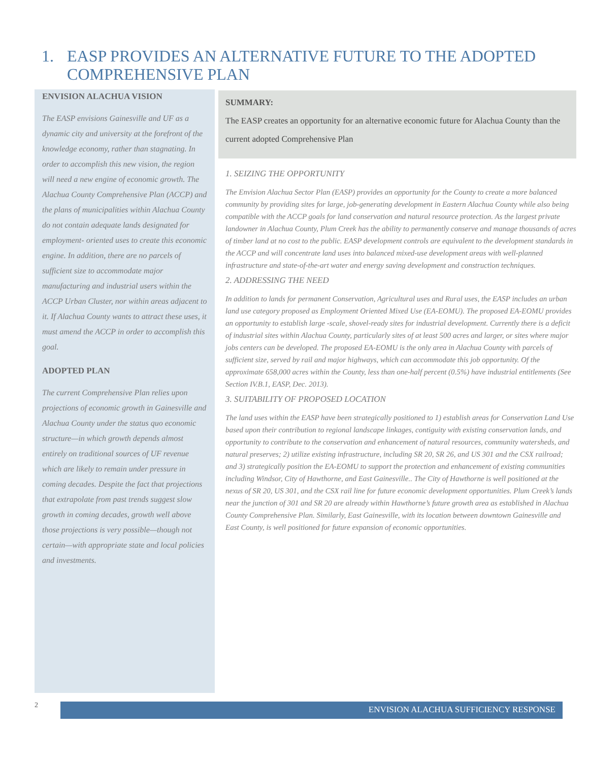1. EASP PROVIDES AN ALTERNATIVE FUTURE TO THE ADOPTED COMPREHENSIVE PLAN
ENVISION ALACHUA VISION
The EASP envisions Gainesville and UF as a dynamic city and university at the forefront of the knowledge economy, rather than stagnating. In order to accomplish this new vision, the region will need a new engine of economic growth. The Alachua County Comprehensive Plan (ACCP) and the plans of municipalities within Alachua County do not contain adequate lands designated for employment- oriented uses to create this economic engine. In addition, there are no parcels of sufficient size to accommodate major manufacturing and industrial users within the ACCP Urban Cluster, nor within areas adjacent to it. If Alachua County wants to attract these uses, it must amend the ACCP in order to accomplish this goal.
ADOPTED PLAN
The current Comprehensive Plan relies upon projections of economic growth in Gainesville and Alachua County under the status quo economic structure—in which growth depends almost entirely on traditional sources of UF revenue which are likely to remain under pressure in coming decades. Despite the fact that projections that extrapolate from past trends suggest slow growth in coming decades, growth well above those projections is very possible—though not certain—with appropriate state and local policies and investments.
SUMMARY:
The EASP creates an opportunity for an alternative economic future for Alachua County than the current adopted Comprehensive Plan
1. SEIZING THE OPPORTUNITY
The Envision Alachua Sector Plan (EASP) provides an opportunity for the County to create a more balanced community by providing sites for large, job-generating development in Eastern Alachua County while also being compatible with the ACCP goals for land conservation and natural resource protection. As the largest private landowner in Alachua County, Plum Creek has the ability to permanently conserve and manage thousands of acres of timber land at no cost to the public. EASP development controls are equivalent to the development standards in the ACCP and will concentrate land uses into balanced mixed-use development areas with well-planned infrastructure and state-of-the-art water and energy saving development and construction techniques.
2. ADDRESSING THE NEED
In addition to lands for permanent Conservation, Agricultural uses and Rural uses, the EASP includes an urban land use category proposed as Employment Oriented Mixed Use (EA-EOMU). The proposed EA-EOMU provides an opportunity to establish large -scale, shovel-ready sites for industrial development. Currently there is a deficit of industrial sites within Alachua County, particularly sites of at least 500 acres and larger, or sites where major jobs centers can be developed. The proposed EA-EOMU is the only area in Alachua County with parcels of sufficient size, served by rail and major highways, which can accommodate this job opportunity. Of the approximate 658,000 acres within the County, less than one-half percent (0.5%) have industrial entitlements (See Section IV.B.1, EASP, Dec. 2013).
3. SUITABILITY OF PROPOSED LOCATION
The land uses within the EASP have been strategically positioned to 1) establish areas for Conservation Land Use based upon their contribution to regional landscape linkages, contiguity with existing conservation lands, and opportunity to contribute to the conservation and enhancement of natural resources, community watersheds, and natural preserves; 2) utilize existing infrastructure, including SR 20, SR 26, and US 301 and the CSX railroad; and 3) strategically position the EA-EOMU to support the protection and enhancement of existing communities including Windsor, City of Hawthorne, and East Gainesville.. The City of Hawthorne is well positioned at the nexus of SR 20, US 301, and the CSX rail line for future economic development opportunities. Plum Creek’s lands near the junction of 301 and SR 20 are already within Hawthorne’s future growth area as established in Alachua County Comprehensive Plan. Similarly, East Gainesville, with its location between downtown Gainesville and East County, is well positioned for future expansion of economic opportunities.
2 ENVISION ALACHUA SUFFICIENCY RESPONSE